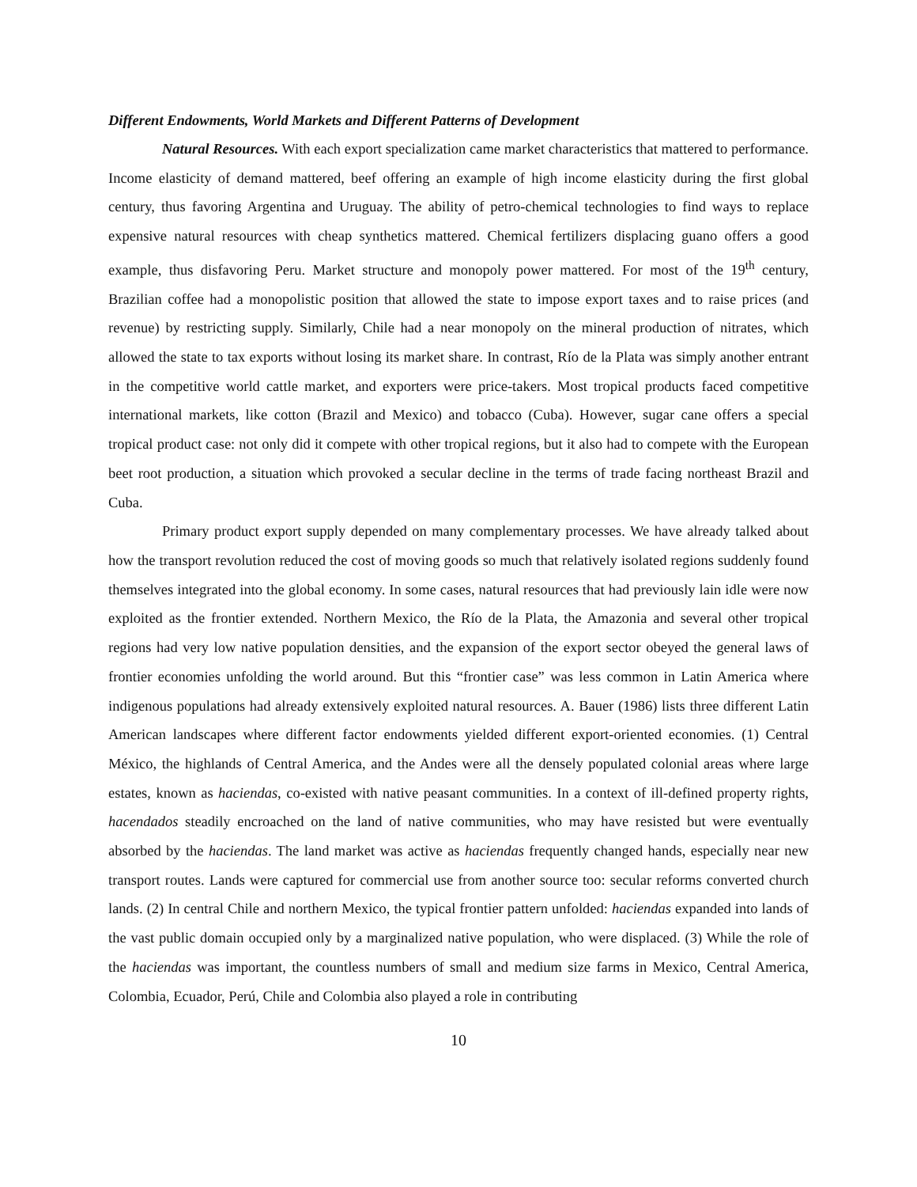Different Endowments, World Markets and Different Patterns of Development
Natural Resources. With each export specialization came market characteristics that mattered to performance. Income elasticity of demand mattered, beef offering an example of high income elasticity during the first global century, thus favoring Argentina and Uruguay. The ability of petro-chemical technologies to find ways to replace expensive natural resources with cheap synthetics mattered. Chemical fertilizers displacing guano offers a good example, thus disfavoring Peru. Market structure and monopoly power mattered. For most of the 19<sup>th</sup> century, Brazilian coffee had a monopolistic position that allowed the state to impose export taxes and to raise prices (and revenue) by restricting supply. Similarly, Chile had a near monopoly on the mineral production of nitrates, which allowed the state to tax exports without losing its market share. In contrast, Río de la Plata was simply another entrant in the competitive world cattle market, and exporters were price-takers. Most tropical products faced competitive international markets, like cotton (Brazil and Mexico) and tobacco (Cuba). However, sugar cane offers a special tropical product case: not only did it compete with other tropical regions, but it also had to compete with the European beet root production, a situation which provoked a secular decline in the terms of trade facing northeast Brazil and Cuba.
Primary product export supply depended on many complementary processes. We have already talked about how the transport revolution reduced the cost of moving goods so much that relatively isolated regions suddenly found themselves integrated into the global economy. In some cases, natural resources that had previously lain idle were now exploited as the frontier extended. Northern Mexico, the Río de la Plata, the Amazonia and several other tropical regions had very low native population densities, and the expansion of the export sector obeyed the general laws of frontier economies unfolding the world around. But this “frontier case” was less common in Latin America where indigenous populations had already extensively exploited natural resources. A. Bauer (1986) lists three different Latin American landscapes where different factor endowments yielded different export-oriented economies. (1) Central México, the highlands of Central America, and the Andes were all the densely populated colonial areas where large estates, known as haciendas, co-existed with native peasant communities. In a context of ill-defined property rights, hacendados steadily encroached on the land of native communities, who may have resisted but were eventually absorbed by the haciendas. The land market was active as haciendas frequently changed hands, especially near new transport routes. Lands were captured for commercial use from another source too: secular reforms converted church lands. (2) In central Chile and northern Mexico, the typical frontier pattern unfolded: haciendas expanded into lands of the vast public domain occupied only by a marginalized native population, who were displaced. (3) While the role of the haciendas was important, the countless numbers of small and medium size farms in Mexico, Central America, Colombia, Ecuador, Perú, Chile and Colombia also played a role in contributing
10